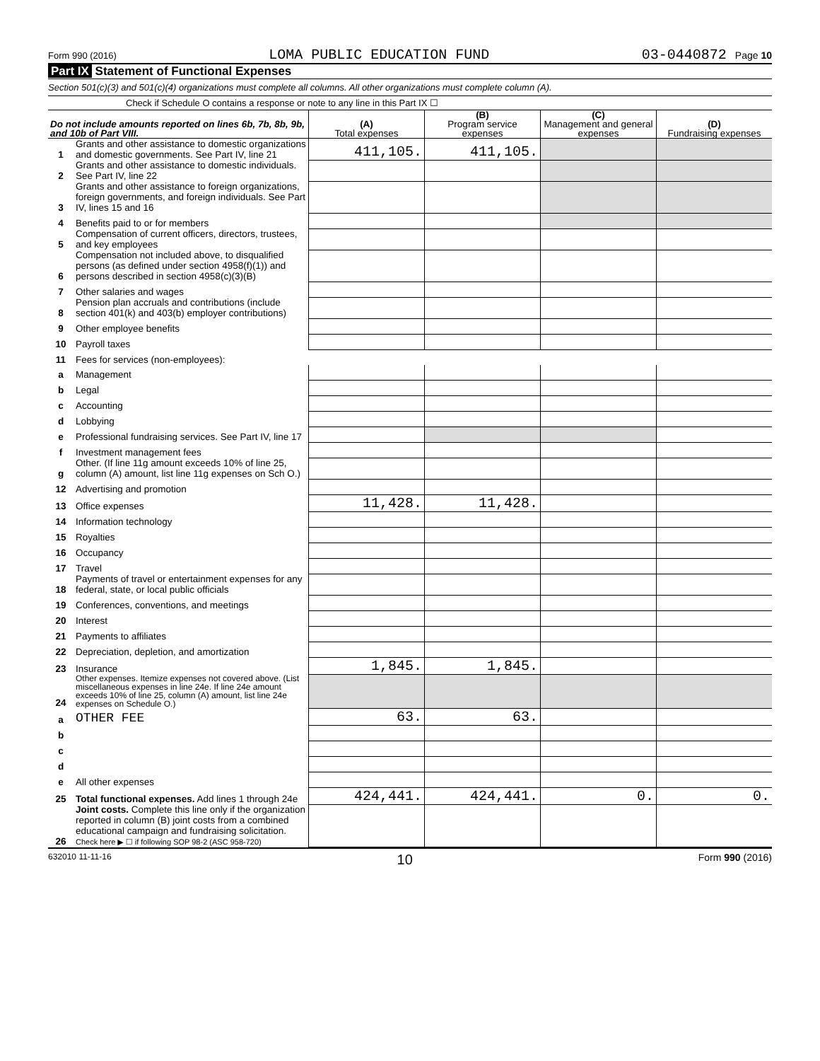Form 990 (2016) LOMA PUBLIC EDUCATION FUND 03-0440872 Page 10
Part IX Statement of Functional Expenses
Section 501(c)(3) and 501(c)(4) organizations must complete all columns. All other organizations must complete column (A).
Check if Schedule O contains a response or note to any line in this Part IX ☐
| Do not include amounts reported on lines 6b, 7b, 8b, 9b, and 10b of Part VIII. | | (A) Total expenses | (B) Program service expenses | (C) Management and general expenses | (D) Fundraising expenses |
| --- | --- | --- | --- | --- | --- |
| 1 | Grants and other assistance to domestic organizations and domestic governments. See Part IV, line 21 | 411,105. | 411,105. | | |
| 2 | Grants and other assistance to domestic individuals. See Part IV, line 22 | | | | |
| 3 | Grants and other assistance to foreign organizations, foreign governments, and foreign individuals. See Part IV, lines 15 and 16 | | | | |
| 4 | Benefits paid to or for members | | | | |
| 5 | Compensation of current officers, directors, trustees, and key employees | | | | |
| 6 | Compensation not included above, to disqualified persons (as defined under section 4958(f)(1)) and persons described in section 4958(c)(3)(B) | | | | |
| 7 | Other salaries and wages | | | | |
| 8 | Pension plan accruals and contributions (include section 401(k) and 403(b) employer contributions) | | | | |
| 9 | Other employee benefits | | | | |
| 10 | Payroll taxes | | | | |
| 11 | Fees for services (non-employees): | | | | |
| a | Management | | | | |
| b | Legal | | | | |
| c | Accounting | | | | |
| d | Lobbying | | | | |
| e | Professional fundraising services. See Part IV, line 17 | | | | |
| f | Investment management fees | | | | |
| g | Other. (If line 11g amount exceeds 10% of line 25, column (A) amount, list line 11g expenses on Sch O.) | | | | |
| 12 | Advertising and promotion | | | | |
| 13 | Office expenses | 11,428. | 11,428. | | |
| 14 | Information technology | | | | |
| 15 | Royalties | | | | |
| 16 | Occupancy | | | | |
| 17 | Travel | | | | |
| 18 | Payments of travel or entertainment expenses for any federal, state, or local public officials | | | | |
| 19 | Conferences, conventions, and meetings | | | | |
| 20 | Interest | | | | |
| 21 | Payments to affiliates | | | | |
| 22 | Depreciation, depletion, and amortization | | | | |
| 23 | Insurance | 1,845. | 1,845. | | |
| 24 | Other expenses. Itemize expenses not covered above. (List miscellaneous expenses in line 24e. If line 24e amount exceeds 10% of line 25, column (A) amount, list line 24e expenses on Schedule O.) | | | | |
| a | OTHER FEE | 63. | 63. | | |
| b | | | | | |
| c | | | | | |
| d | | | | | |
| e | All other expenses | | | | |
| 25 | Total functional expenses. Add lines 1 through 24e | 424,441. | 424,441. | 0. | 0. |
| 26 | Joint costs. Complete this line only if the organization reported in column (B) joint costs from a combined educational campaign and fundraising solicitation. Check here ▶ ☐ if following SOP 98-2 (ASC 958-720) | | | | |
632010 11-11-16 10 Form 990 (2016)